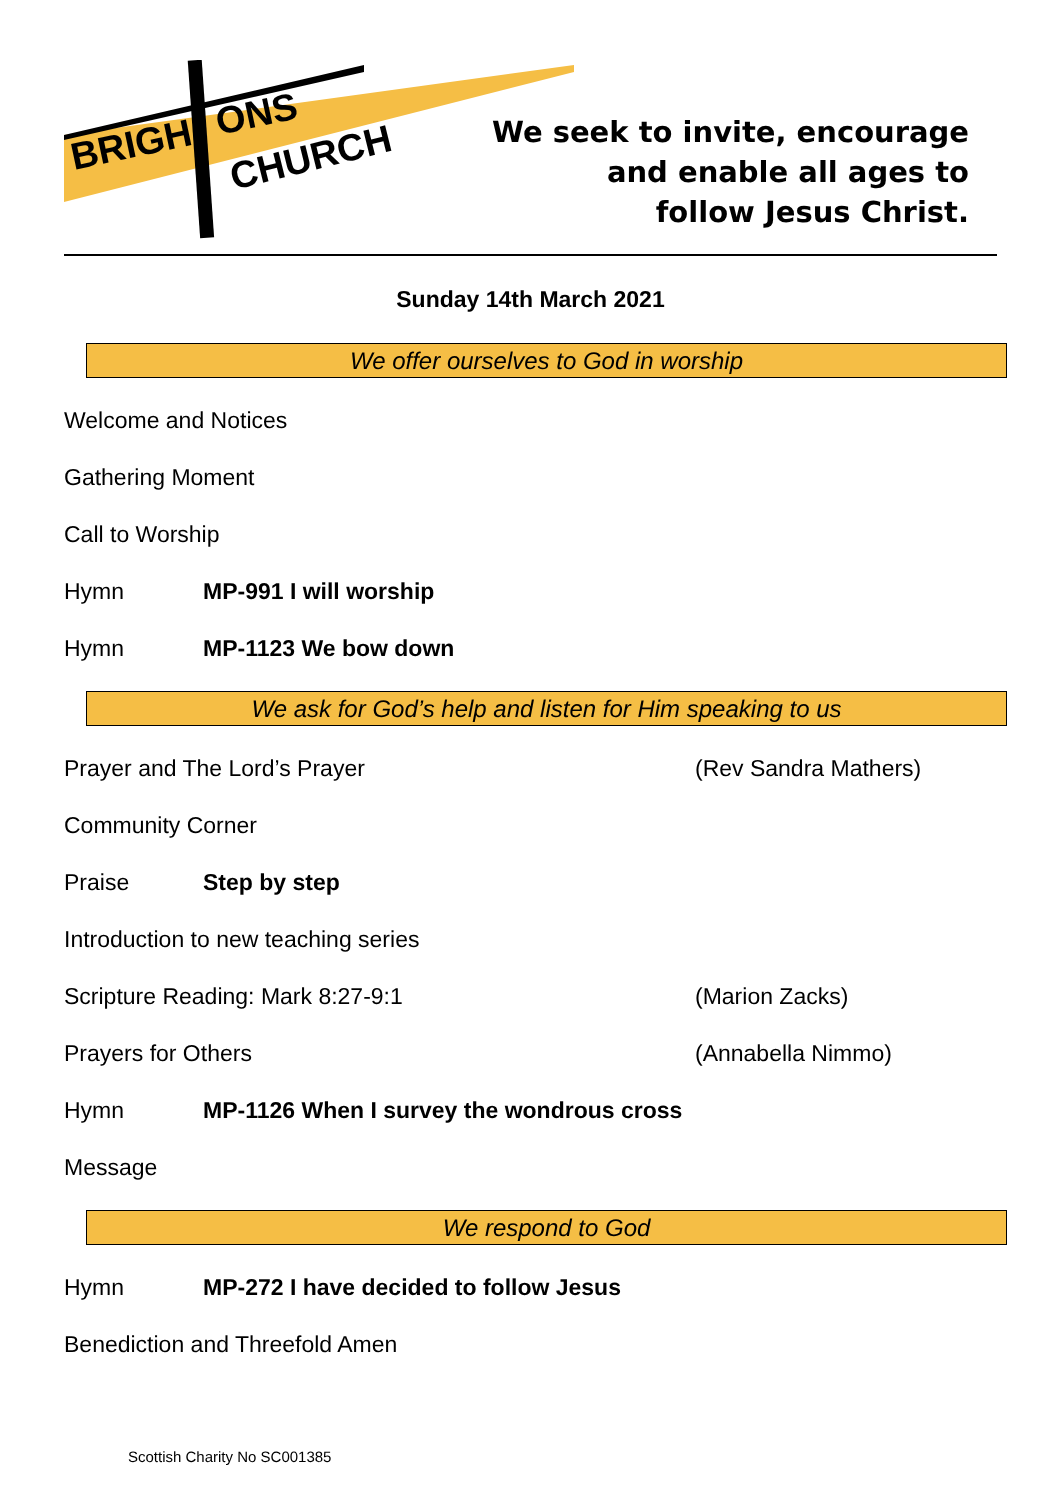BRIGH
ONS
CHURCH
We seek to invite, encourage
and enable all ages to
follow Jesus Christ.
Sunday 14th March 2021
We offer ourselves to God in worship
Welcome and Notices
Gathering Moment
Call to Worship
Hymn MP-991 I will worship
Hymn MP-1123 We bow down
We ask for God’s help and listen for Him speaking to us
Prayer and The Lord’s Prayer (Rev Sandra Mathers)
Community Corner
Praise Step by step
Introduction to new teaching series
Scripture Reading: Mark 8:27-9:1 (Marion Zacks)
Prayers for Others (Annabella Nimmo)
Hymn MP-1126 When I survey the wondrous cross
Message
We respond to God
Hymn MP-272 I have decided to follow Jesus
Benediction and Threefold Amen
Scottish Charity No SC001385